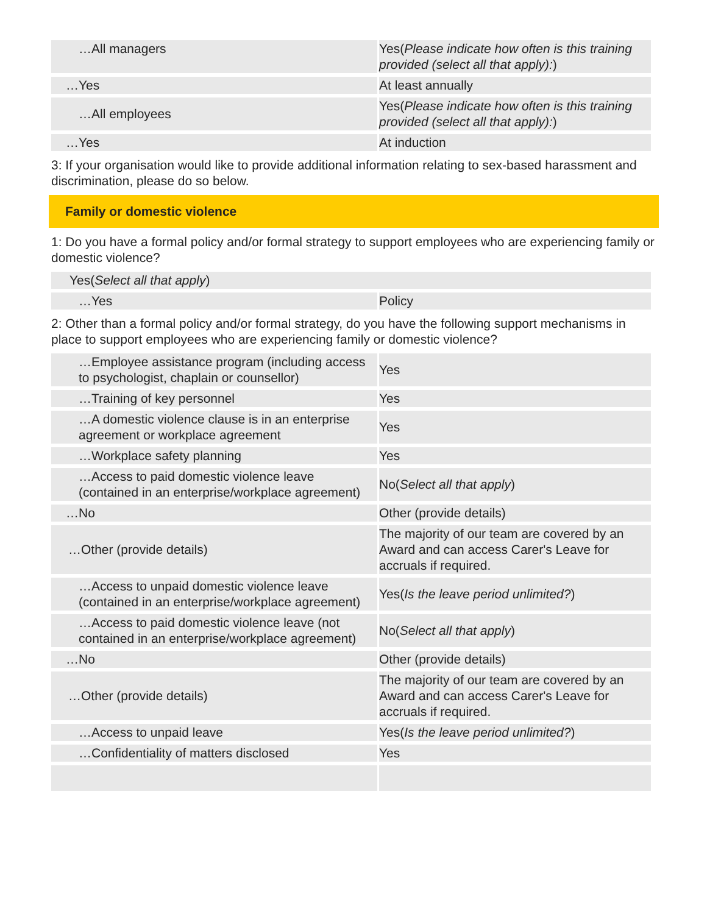| …All managers | Yes( Please indicate how often is this training provided (select all that apply): ) |
| …Yes | At least annually |
| …All employees | Yes( Please indicate how often is this training provided (select all that apply): ) |
| …Yes | At induction |
3: If your organisation would like to provide additional information relating to sex-based harassment and discrimination, please do so below.
Family or domestic violence
1: Do you have a formal policy and/or formal strategy to support employees who are experiencing family or domestic violence?
| Yes( Select all that apply ) | |
| …Yes | Policy |
2: Other than a formal policy and/or formal strategy, do you have the following support mechanisms in place to support employees who are experiencing family or domestic violence?
| …Employee assistance program (including access to psychologist, chaplain or counsellor) | Yes |
| …Training of key personnel | Yes |
| …A domestic violence clause is in an enterprise agreement or workplace agreement | Yes |
| …Workplace safety planning | Yes |
| …Access to paid domestic violence leave (contained in an enterprise/workplace agreement) | No( Select all that apply ) |
| …No | Other (provide details) |
| …Other (provide details) | The majority of our team are covered by an Award and can access Carer's Leave for accruals if required. |
| …Access to unpaid domestic violence leave (contained in an enterprise/workplace agreement) | Yes( Is the leave period unlimited? ) |
| …Access to paid domestic violence leave (not contained in an enterprise/workplace agreement) | No( Select all that apply ) |
| …No | Other (provide details) |
| …Other (provide details) | The majority of our team are covered by an Award and can access Carer's Leave for accruals if required. |
| …Access to unpaid leave | Yes( Is the leave period unlimited? ) |
| …Confidentiality of matters disclosed | Yes |